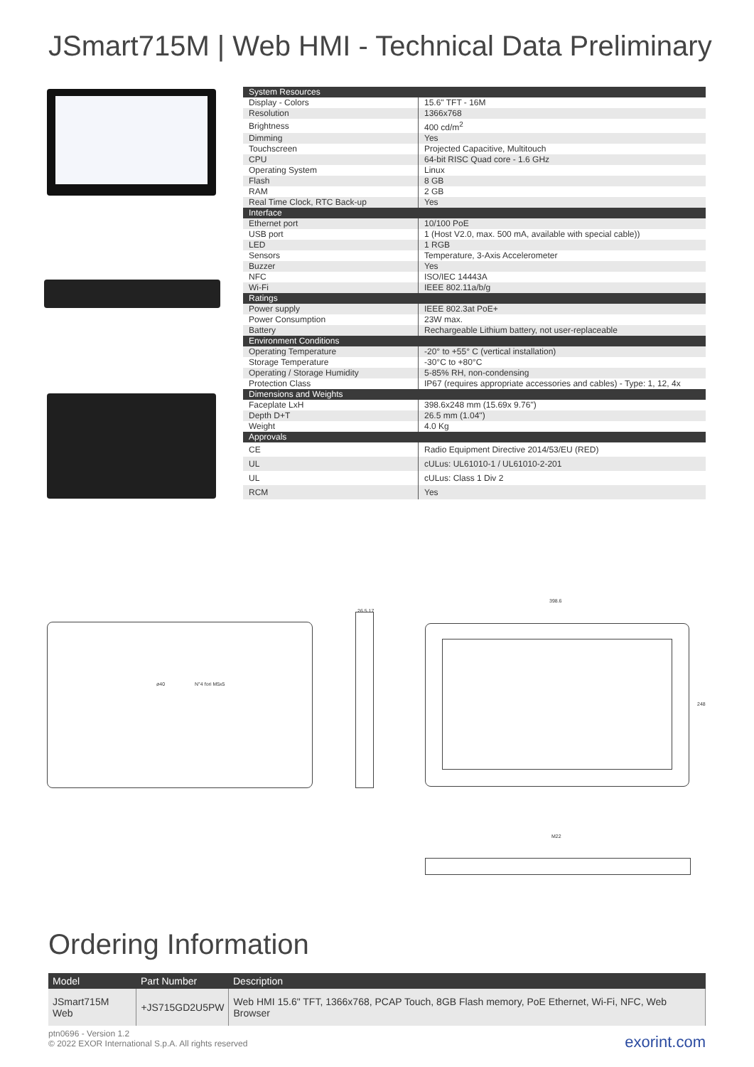JSmart715M | Web HMI - Technical Data Preliminary
| System Resources | |
| Display - Colors | 15.6" TFT - 16M |
| Resolution | 1366x768 |
| Brightness | 400 cd/m<sup>2</sup> |
| Dimming | Yes |
| Touchscreen | Projected Capacitive, Multitouch |
| CPU | 64-bit RISC Quad core - 1.6 GHz |
| Operating System | Linux |
| Flash | 8 GB |
| RAM | 2 GB |
| Real Time Clock, RTC Back-up | Yes |
| Interface | |
| Ethernet port | 10/100 PoE |
| USB port | 1 (Host V2.0, max. 500 mA, available with special cable)) |
| LED | 1 RGB |
| Sensors | Temperature, 3-Axis Accelerometer |
| Buzzer | Yes |
| NFC | ISO/IEC 14443A |
| Wi-Fi | IEEE 802.11a/b/g |
| Ratings | |
| Power supply | IEEE 802.3at PoE+ |
| Power Consumption | 23W max. |
| Battery | Rechargeable Lithium battery, not user-replaceable |
| Environment Conditions | |
| Operating Temperature | -20° to +55° C (vertical installation) |
| Storage Temperature | -30°C to +80°C |
| Operating / Storage Humidity | 5-85% RH, non-condensing |
| Protection Class | IP67 (requires appropriate accessories and cables) - Type: 1, 12, 4x |
| Dimensions and Weights | |
| Faceplate LxH | 398.6x248 mm (15.69x 9.76") |
| Depth D+T | 26.5 mm (1.04") |
| Weight | 4.0 Kg |
| Approvals | |
| CE | Radio Equipment Directive 2014/53/EU (RED) |
| UL | cULus: UL61010-1 / UL61010-2-201 |
| UL | cULus: Class 1 Div 2 |
| RCM | Yes |
ø40 N°4 fori M5x5
26.5 17
398.6
248
M22
Ordering Information
| Model | Part Number | Description |
| --- | --- | --- |
| JSmart715M Web | +JS715GD2U5PW | Web HMI 15.6" TFT, 1366x768, PCAP Touch, 8GB Flash memory, PoE Ethernet, Wi-Fi, NFC, Web Browser |
ptn0696 - Version 1.2
© 2022 EXOR International S.p.A. All rights reserved
exorint.com